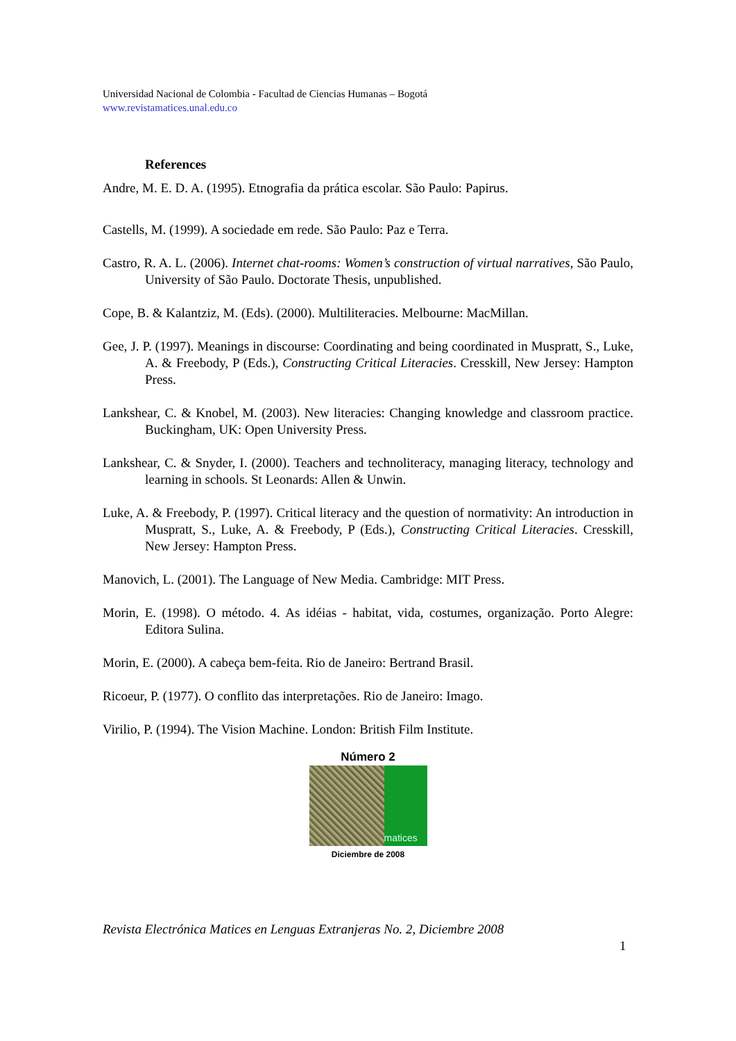Universidad Nacional de Colombia - Facultad de Ciencias Humanas – Bogotá
www.revistamatices.unal.edu.co
References
Andre, M. E. D. A. (1995). Etnografia da prática escolar. São Paulo: Papirus.
Castells, M. (1999). A sociedade em rede. São Paulo: Paz e Terra.
Castro, R. A. L. (2006). Internet chat-rooms: Women’s construction of virtual narratives, São Paulo, University of São Paulo. Doctorate Thesis, unpublished.
Cope, B. & Kalantziz, M. (Eds). (2000). Multiliteracies. Melbourne: MacMillan.
Gee, J. P. (1997). Meanings in discourse: Coordinating and being coordinated in Muspratt, S., Luke, A. & Freebody, P (Eds.), Constructing Critical Literacies. Cresskill, New Jersey: Hampton Press.
Lankshear, C. & Knobel, M. (2003). New literacies: Changing knowledge and classroom practice. Buckingham, UK: Open University Press.
Lankshear, C. & Snyder, I. (2000). Teachers and technoliteracy, managing literacy, technology and learning in schools. St Leonards: Allen & Unwin.
Luke, A. & Freebody, P. (1997). Critical literacy and the question of normativity: An introduction in Muspratt, S., Luke, A. & Freebody, P (Eds.), Constructing Critical Literacies. Cresskill, New Jersey: Hampton Press.
Manovich, L. (2001). The Language of New Media. Cambridge: MIT Press.
Morin, E. (1998). O método. 4. As idéias - habitat, vida, costumes, organização. Porto Alegre: Editora Sulina.
Morin, E. (2000). A cabeça bem-feita. Rio de Janeiro: Bertrand Brasil.
Ricoeur, P. (1977). O conflito das interpretações. Rio de Janeiro: Imago.
Virilio, P. (1994). The Vision Machine. London: British Film Institute.
Número 2
matices
Diciembre de 2008
Revista Electrónica Matices en Lenguas Extranjeras No. 2, Diciembre 2008
1